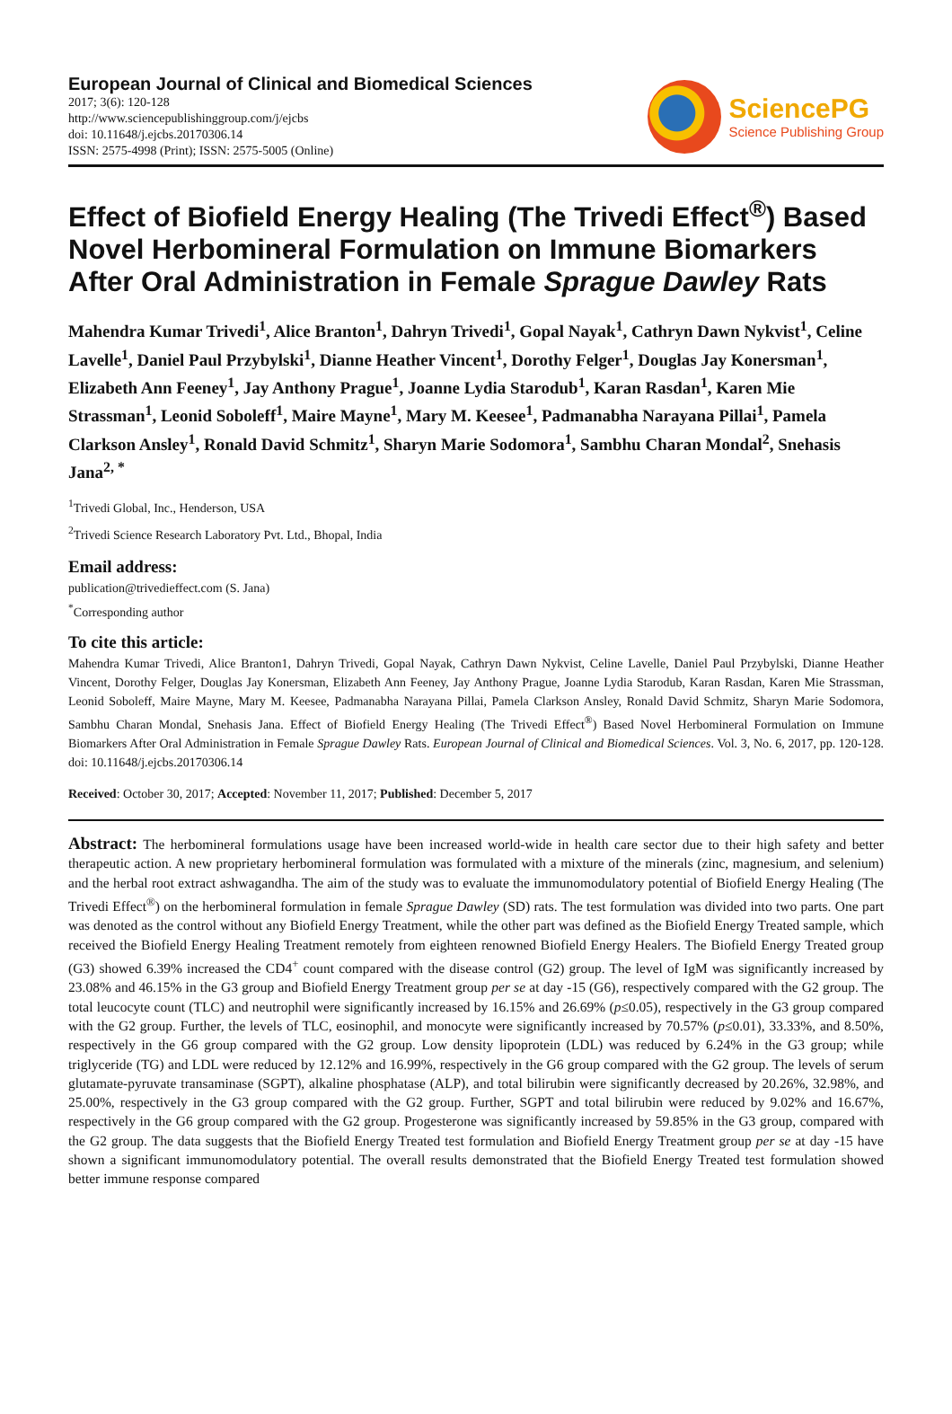European Journal of Clinical and Biomedical Sciences
2017; 3(6): 120-128
http://www.sciencepublishinggroup.com/j/ejcbs
doi: 10.11648/j.ejcbs.20170306.14
ISSN: 2575-4998 (Print); ISSN: 2575-5005 (Online)
SciencePG
Science Publishing Group
Effect of Biofield Energy Healing (The Trivedi Effect<sup>®</sup>) Based Novel Herbomineral Formulation on Immune Biomarkers After Oral Administration in Female Sprague Dawley Rats
Mahendra Kumar Trivedi<sup>1</sup>, Alice Branton<sup>1</sup>, Dahryn Trivedi<sup>1</sup>, Gopal Nayak<sup>1</sup>, Cathryn Dawn Nykvist<sup>1</sup>, Celine Lavelle<sup>1</sup>, Daniel Paul Przybylski<sup>1</sup>, Dianne Heather Vincent<sup>1</sup>, Dorothy Felger<sup>1</sup>, Douglas Jay Konersman<sup>1</sup>, Elizabeth Ann Feeney<sup>1</sup>, Jay Anthony Prague<sup>1</sup>, Joanne Lydia Starodub<sup>1</sup>, Karan Rasdan<sup>1</sup>, Karen Mie Strassman<sup>1</sup>, Leonid Soboleff<sup>1</sup>, Maire Mayne<sup>1</sup>, Mary M. Keesee<sup>1</sup>, Padmanabha Narayana Pillai<sup>1</sup>, Pamela Clarkson Ansley<sup>1</sup>, Ronald David Schmitz<sup>1</sup>, Sharyn Marie Sodomora<sup>1</sup>, Sambhu Charan Mondal<sup>2</sup>, Snehasis Jana<sup>2, *</sup>
<sup>1</sup> Trivedi Global, Inc., Henderson, USA
<sup>2</sup> Trivedi Science Research Laboratory Pvt. Ltd., Bhopal, India
Email address:
publication@trivedieffect.com (S. Jana)
<sup>*</sup> Corresponding author
To cite this article:
Mahendra Kumar Trivedi, Alice Branton1, Dahryn Trivedi, Gopal Nayak, Cathryn Dawn Nykvist, Celine Lavelle, Daniel Paul Przybylski, Dianne Heather Vincent, Dorothy Felger, Douglas Jay Konersman, Elizabeth Ann Feeney, Jay Anthony Prague, Joanne Lydia Starodub, Karan Rasdan, Karen Mie Strassman, Leonid Soboleff, Maire Mayne, Mary M. Keesee, Padmanabha Narayana Pillai, Pamela Clarkson Ansley, Ronald David Schmitz, Sharyn Marie Sodomora, Sambhu Charan Mondal, Snehasis Jana. Effect of Biofield Energy Healing (The Trivedi Effect<sup>®</sup>) Based Novel Herbomineral Formulation on Immune Biomarkers After Oral Administration in Female Sprague Dawley Rats. European Journal of Clinical and Biomedical Sciences. Vol. 3, No. 6, 2017, pp. 120-128. doi: 10.11648/j.ejcbs.20170306.14
Received: October 30, 2017; Accepted: November 11, 2017; Published: December 5, 2017
Abstract: The herbomineral formulations usage have been increased world-wide in health care sector due to their high safety and better therapeutic action. A new proprietary herbomineral formulation was formulated with a mixture of the minerals (zinc, magnesium, and selenium) and the herbal root extract ashwagandha. The aim of the study was to evaluate the immunomodulatory potential of Biofield Energy Healing (The Trivedi Effect<sup>®</sup>) on the herbomineral formulation in female Sprague Dawley (SD) rats. The test formulation was divided into two parts. One part was denoted as the control without any Biofield Energy Treatment, while the other part was defined as the Biofield Energy Treated sample, which received the Biofield Energy Healing Treatment remotely from eighteen renowned Biofield Energy Healers. The Biofield Energy Treated group (G3) showed 6.39% increased the CD4<sup>+</sup> count compared with the disease control (G2) group. The level of IgM was significantly increased by 23.08% and 46.15% in the G3 group and Biofield Energy Treatment group per se at day -15 (G6), respectively compared with the G2 group. The total leucocyte count (TLC) and neutrophil were significantly increased by 16.15% and 26.69% (p≤0.05), respectively in the G3 group compared with the G2 group. Further, the levels of TLC, eosinophil, and monocyte were significantly increased by 70.57% (p≤0.01), 33.33%, and 8.50%, respectively in the G6 group compared with the G2 group. Low density lipoprotein (LDL) was reduced by 6.24% in the G3 group; while triglyceride (TG) and LDL were reduced by 12.12% and 16.99%, respectively in the G6 group compared with the G2 group. The levels of serum glutamate-pyruvate transaminase (SGPT), alkaline phosphatase (ALP), and total bilirubin were significantly decreased by 20.26%, 32.98%, and 25.00%, respectively in the G3 group compared with the G2 group. Further, SGPT and total bilirubin were reduced by 9.02% and 16.67%, respectively in the G6 group compared with the G2 group. Progesterone was significantly increased by 59.85% in the G3 group, compared with the G2 group. The data suggests that the Biofield Energy Treated test formulation and Biofield Energy Treatment group per se at day -15 have shown a significant immunomodulatory potential. The overall results demonstrated that the Biofield Energy Treated test formulation showed better immune response compared